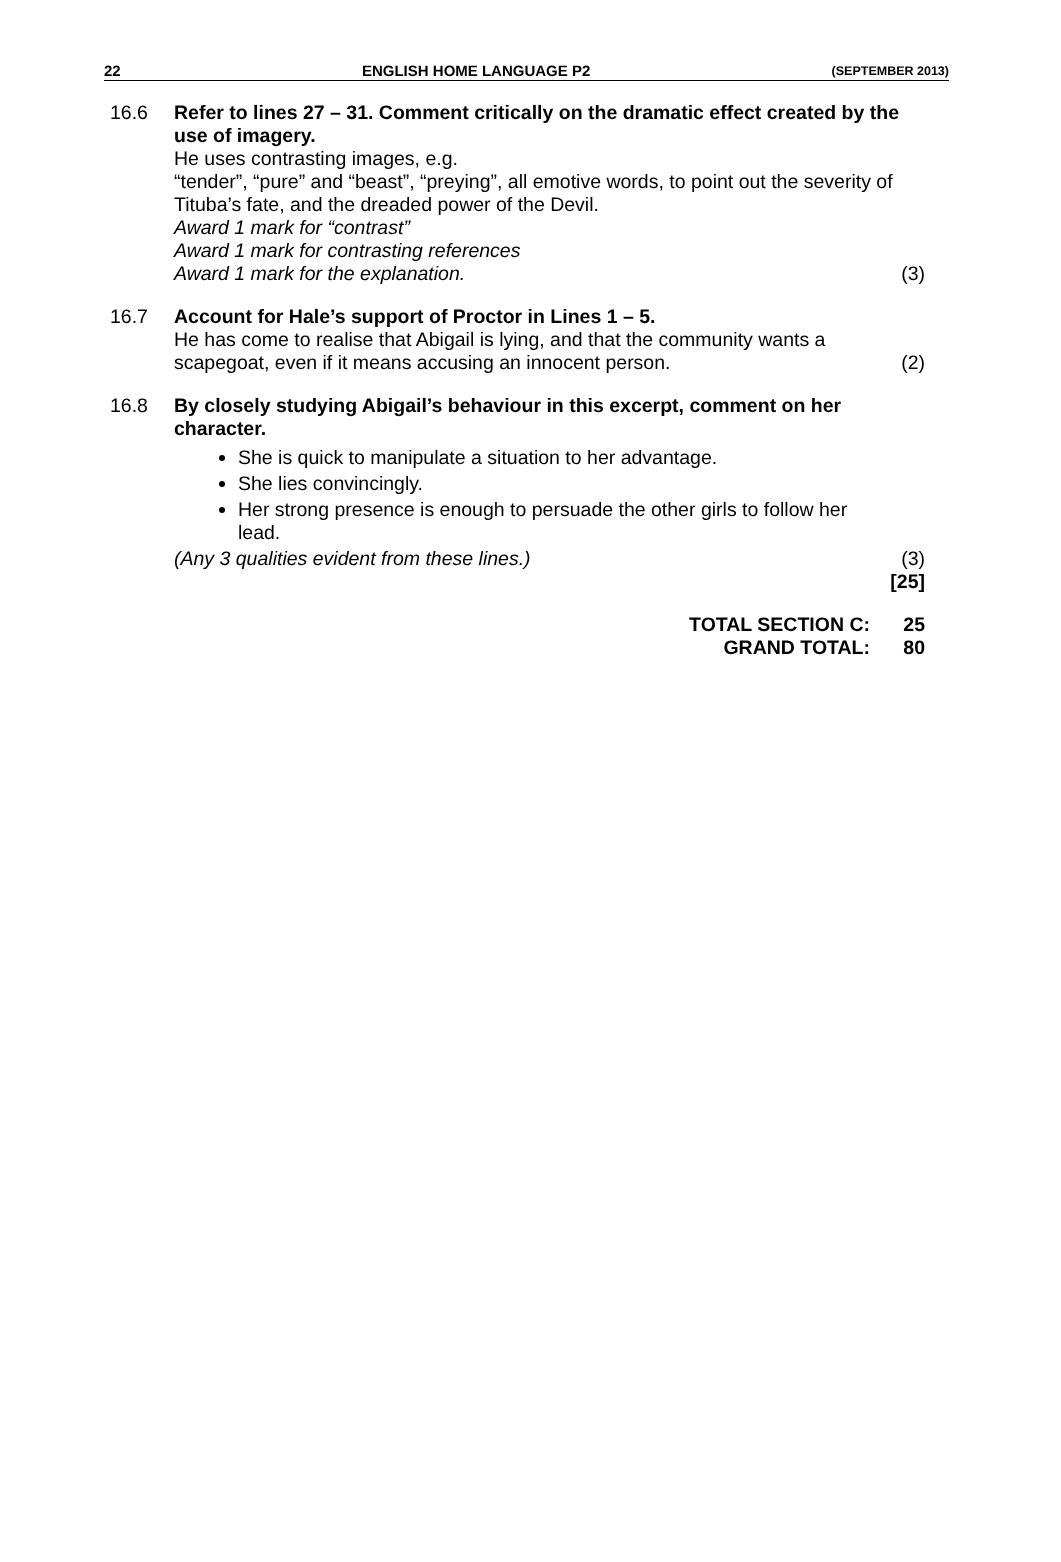22 ENGLISH HOME LANGUAGE P2 (SEPTEMBER 2013)
16.6 Refer to lines 27 – 31. Comment critically on the dramatic effect created by the use of imagery.
He uses contrasting images, e.g.
“tender”, “pure” and “beast”, “preying”, all emotive words, to point out the severity of Tituba’s fate, and the dreaded power of the Devil.
Award 1 mark for “contrast”
Award 1 mark for contrasting references
Award 1 mark for the explanation. (3)
16.7 Account for Hale’s support of Proctor in Lines 1 – 5.
He has come to realise that Abigail is lying, and that the community wants a scapegoat, even if it means accusing an innocent person. (2)
16.8 By closely studying Abigail’s behaviour in this excerpt, comment on her character.
She is quick to manipulate a situation to her advantage.
She lies convincingly.
Her strong presence is enough to persuade the other girls to follow her lead.
(Any 3 qualities evident from these lines.) (3)
[25]
TOTAL SECTION C:
GRAND TOTAL:
25
80